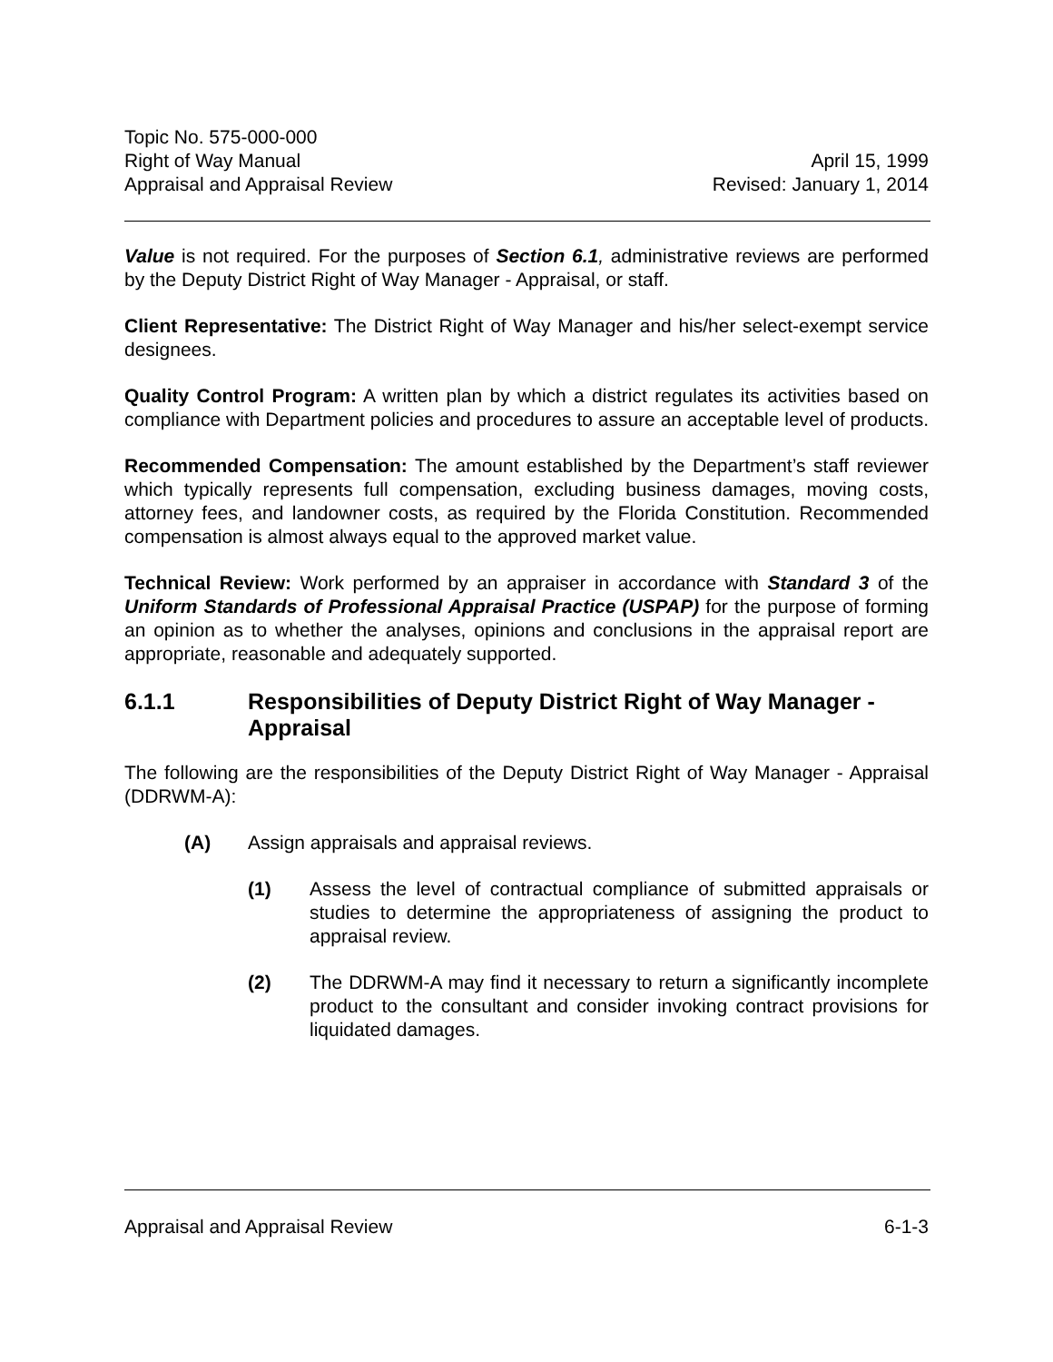Topic No. 575-000-000
Right of Way Manual April 15, 1999
Appraisal and Appraisal Review Revised: January 1, 2014
Value is not required. For the purposes of Section 6.1, administrative reviews are performed by the Deputy District Right of Way Manager - Appraisal, or staff.
Client Representative: The District Right of Way Manager and his/her select-exempt service designees.
Quality Control Program: A written plan by which a district regulates its activities based on compliance with Department policies and procedures to assure an acceptable level of products.
Recommended Compensation: The amount established by the Department’s staff reviewer which typically represents full compensation, excluding business damages, moving costs, attorney fees, and landowner costs, as required by the Florida Constitution. Recommended compensation is almost always equal to the approved market value.
Technical Review: Work performed by an appraiser in accordance with Standard 3 of the Uniform Standards of Professional Appraisal Practice (USPAP) for the purpose of forming an opinion as to whether the analyses, opinions and conclusions in the appraisal report are appropriate, reasonable and adequately supported.
6.1.1 Responsibilities of Deputy District Right of Way Manager - Appraisal
The following are the responsibilities of the Deputy District Right of Way Manager - Appraisal (DDRWM-A):
(A) Assign appraisals and appraisal reviews.
(1) Assess the level of contractual compliance of submitted appraisals or studies to determine the appropriateness of assigning the product to appraisal review.
(2) The DDRWM-A may find it necessary to return a significantly incomplete product to the consultant and consider invoking contract provisions for liquidated damages.
Appraisal and Appraisal Review 6-1-3